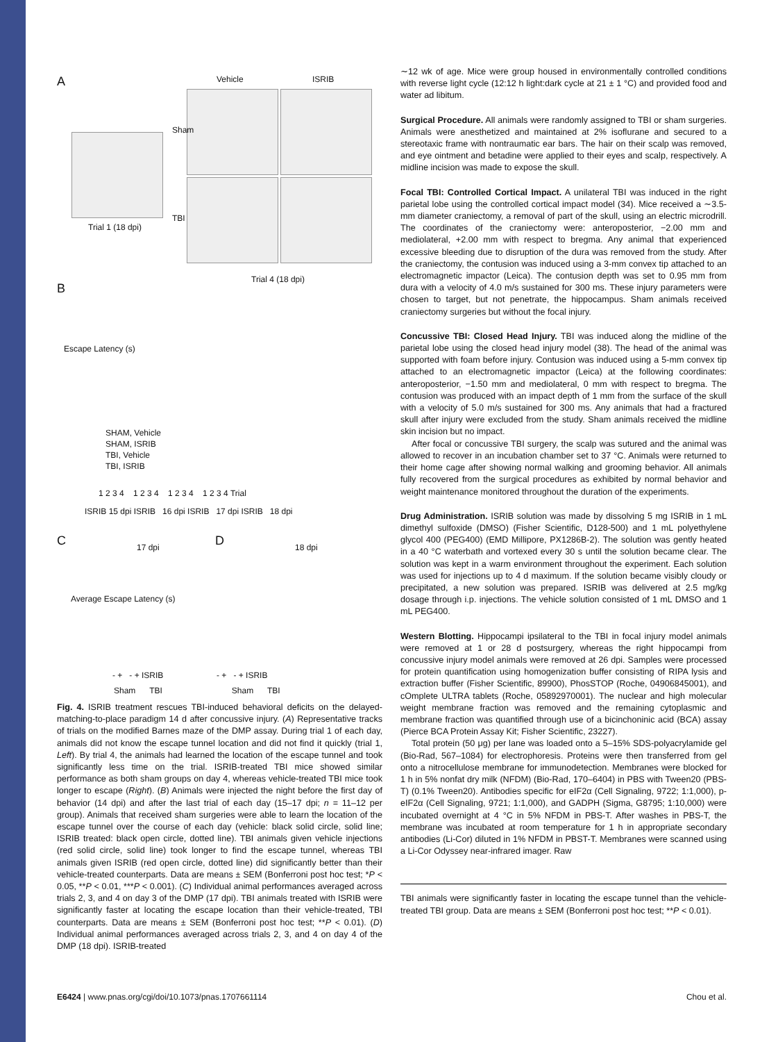A Vehicle ISRIB
Trial 1 (18 dpi)
Sham
TBI
Trial 4 (18 dpi)
B
Escape Latency (s)
SHAM, Vehicle
SHAM, ISRIB
TBI, Vehicle
TBI, ISRIB
1 2 3 4 1 2 3 4 1 2 3 4 1 2 3 4 Trial
ISRIB 15 dpi ISRIB 16 dpi ISRIB 17 dpi ISRIB 18 dpi
C 17 dpi D 18 dpi
Average Escape Latency (s)
- + - + ISRIB - + - + ISRIB
Sham TBI Sham TBI
Fig. 4. ISRIB treatment rescues TBI-induced behavioral deficits on the delayed-matching-to-place paradigm 14 d after concussive injury. (A) Representative tracks of trials on the modified Barnes maze of the DMP assay. During trial 1 of each day, animals did not know the escape tunnel location and did not find it quickly (trial 1, Left). By trial 4, the animals had learned the location of the escape tunnel and took significantly less time on the trial. ISRIB-treated TBI mice showed similar performance as both sham groups on day 4, whereas vehicle-treated TBI mice took longer to escape (Right). (B) Animals were injected the night before the first day of behavior (14 dpi) and after the last trial of each day (15–17 dpi; n = 11–12 per group). Animals that received sham surgeries were able to learn the location of the escape tunnel over the course of each day (vehicle: black solid circle, solid line; ISRIB treated: black open circle, dotted line). TBI animals given vehicle injections (red solid circle, solid line) took longer to find the escape tunnel, whereas TBI animals given ISRIB (red open circle, dotted line) did significantly better than their vehicle-treated counterparts. Data are means ± SEM (Bonferroni post hoc test; *P < 0.05, **P < 0.01, ***P < 0.001). (C) Individual animal performances averaged across trials 2, 3, and 4 on day 3 of the DMP (17 dpi). TBI animals treated with ISRIB were significantly faster at locating the escape location than their vehicle-treated, TBI counterparts. Data are means ± SEM (Bonferroni post hoc test; **P < 0.01). (D) Individual animal performances averaged across trials 2, 3, and 4 on day 4 of the DMP (18 dpi). ISRIB-treated
∼12 wk of age. Mice were group housed in environmentally controlled conditions with reverse light cycle (12:12 h light:dark cycle at 21 ± 1 °C) and provided food and water ad libitum.
Surgical Procedure. All animals were randomly assigned to TBI or sham surgeries. Animals were anesthetized and maintained at 2% isoflurane and secured to a stereotaxic frame with nontraumatic ear bars. The hair on their scalp was removed, and eye ointment and betadine were applied to their eyes and scalp, respectively. A midline incision was made to expose the skull.
Focal TBI: Controlled Cortical Impact. A unilateral TBI was induced in the right parietal lobe using the controlled cortical impact model (34). Mice received a ∼3.5-mm diameter craniectomy, a removal of part of the skull, using an electric microdrill. The coordinates of the craniectomy were: anteroposterior, −2.00 mm and mediolateral, +2.00 mm with respect to bregma. Any animal that experienced excessive bleeding due to disruption of the dura was removed from the study. After the craniectomy, the contusion was induced using a 3-mm convex tip attached to an electromagnetic impactor (Leica). The contusion depth was set to 0.95 mm from dura with a velocity of 4.0 m/s sustained for 300 ms. These injury parameters were chosen to target, but not penetrate, the hippocampus. Sham animals received craniectomy surgeries but without the focal injury.
Concussive TBI: Closed Head Injury. TBI was induced along the midline of the parietal lobe using the closed head injury model (38). The head of the animal was supported with foam before injury. Contusion was induced using a 5-mm convex tip attached to an electromagnetic impactor (Leica) at the following coordinates: anteroposterior, −1.50 mm and mediolateral, 0 mm with respect to bregma. The contusion was produced with an impact depth of 1 mm from the surface of the skull with a velocity of 5.0 m/s sustained for 300 ms. Any animals that had a fractured skull after injury were excluded from the study. Sham animals received the midline skin incision but no impact.
After focal or concussive TBI surgery, the scalp was sutured and the animal was allowed to recover in an incubation chamber set to 37 °C. Animals were returned to their home cage after showing normal walking and grooming behavior. All animals fully recovered from the surgical procedures as exhibited by normal behavior and weight maintenance monitored throughout the duration of the experiments.
Drug Administration. ISRIB solution was made by dissolving 5 mg ISRIB in 1 mL dimethyl sulfoxide (DMSO) (Fisher Scientific, D128-500) and 1 mL polyethylene glycol 400 (PEG400) (EMD Millipore, PX1286B-2). The solution was gently heated in a 40 °C waterbath and vortexed every 30 s until the solution became clear. The solution was kept in a warm environment throughout the experiment. Each solution was used for injections up to 4 d maximum. If the solution became visibly cloudy or precipitated, a new solution was prepared. ISRIB was delivered at 2.5 mg/kg dosage through i.p. injections. The vehicle solution consisted of 1 mL DMSO and 1 mL PEG400.
Western Blotting. Hippocampi ipsilateral to the TBI in focal injury model animals were removed at 1 or 28 d postsurgery, whereas the right hippocampi from concussive injury model animals were removed at 26 dpi. Samples were processed for protein quantification using homogenization buffer consisting of RIPA lysis and extraction buffer (Fisher Scientific, 89900), PhosSTOP (Roche, 04906845001), and cOmplete ULTRA tablets (Roche, 05892970001). The nuclear and high molecular weight membrane fraction was removed and the remaining cytoplasmic and membrane fraction was quantified through use of a bicinchoninic acid (BCA) assay (Pierce BCA Protein Assay Kit; Fisher Scientific, 23227).
Total protein (50 μg) per lane was loaded onto a 5–15% SDS-polyacrylamide gel (Bio-Rad, 567–1084) for electrophoresis. Proteins were then transferred from gel onto a nitrocellulose membrane for immunodetection. Membranes were blocked for 1 h in 5% nonfat dry milk (NFDM) (Bio-Rad, 170–6404) in PBS with Tween20 (PBS-T) (0.1% Tween20). Antibodies specific for eIF2α (Cell Signaling, 9722; 1:1,000), p-eIF2α (Cell Signaling, 9721; 1:1,000), and GADPH (Sigma, G8795; 1:10,000) were incubated overnight at 4 °C in 5% NFDM in PBS-T. After washes in PBS-T, the membrane was incubated at room temperature for 1 h in appropriate secondary antibodies (Li-Cor) diluted in 1% NFDM in PBST-T. Membranes were scanned using a Li-Cor Odyssey near-infrared imager. Raw
TBI animals were significantly faster in locating the escape tunnel than the vehicle-treated TBI group. Data are means ± SEM (Bonferroni post hoc test; **P < 0.01).
E6424 | www.pnas.org/cgi/doi/10.1073/pnas.1707661114 Chou et al.